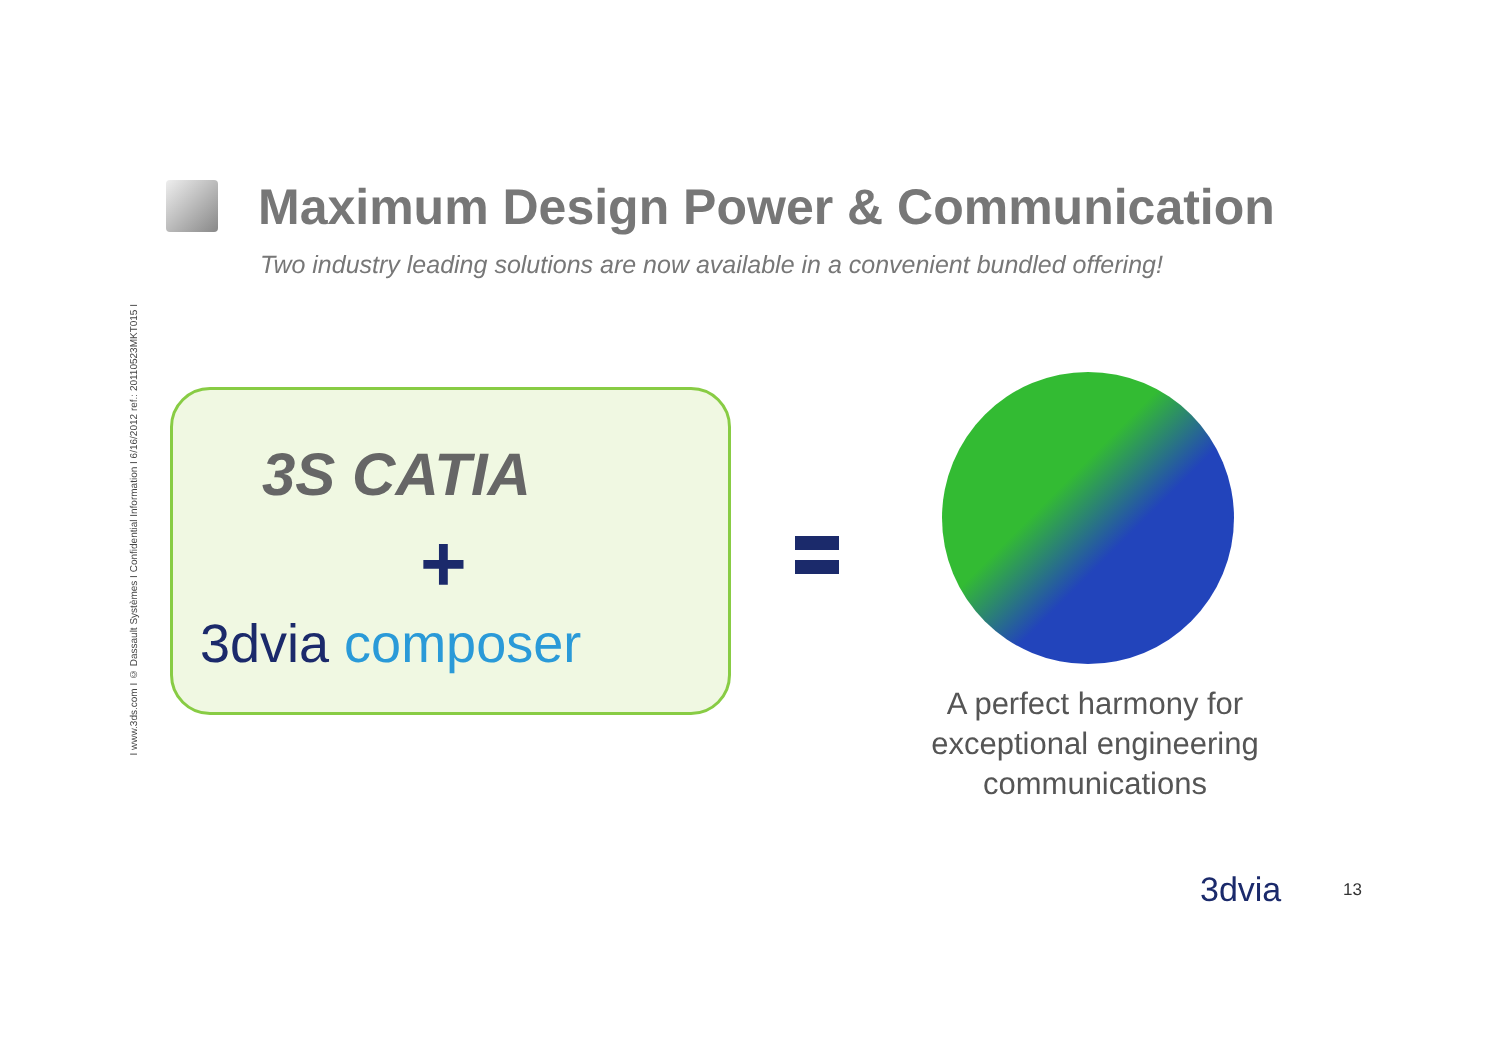Maximum Design Power & Communication
Two industry leading solutions are now available in a convenient bundled offering!
I www.3ds.com I © Dassault Systèmes I Confidential Information I 6/16/2012 ref.: 20110523MKT015 I
3S CATIA
+
3dvia composer
A perfect harmony for exceptional engineering communications
3dvia 13